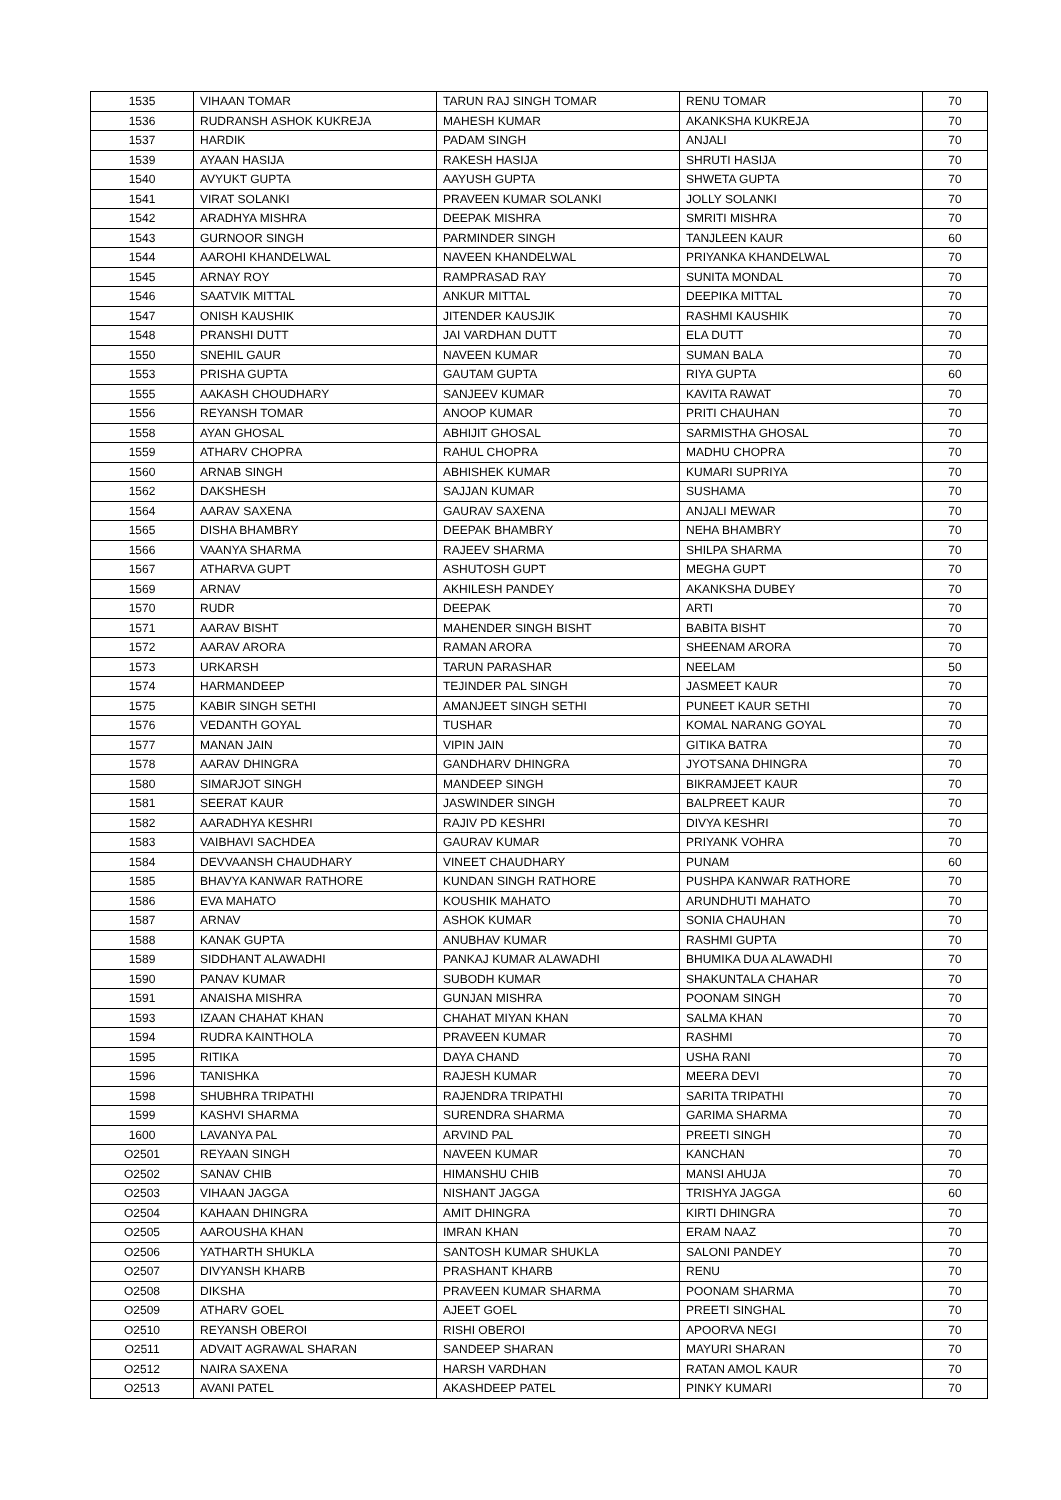| 1535 | VIHAAN TOMAR | TARUN RAJ SINGH TOMAR | RENU TOMAR | 70 |
| 1536 | RUDRANSH ASHOK KUKREJA | MAHESH KUMAR | AKANKSHA KUKREJA | 70 |
| 1537 | HARDIK | PADAM SINGH | ANJALI | 70 |
| 1539 | AYAAN HASIJA | RAKESH HASIJA | SHRUTI HASIJA | 70 |
| 1540 | AVYUKT GUPTA | AAYUSH GUPTA | SHWETA GUPTA | 70 |
| 1541 | VIRAT SOLANKI | PRAVEEN KUMAR SOLANKI | JOLLY SOLANKI | 70 |
| 1542 | ARADHYA MISHRA | DEEPAK MISHRA | SMRITI MISHRA | 70 |
| 1543 | GURNOOR SINGH | PARMINDER SINGH | TANJLEEN KAUR | 60 |
| 1544 | AAROHI KHANDELWAL | NAVEEN KHANDELWAL | PRIYANKA KHANDELWAL | 70 |
| 1545 | ARNAY ROY | RAMPRASAD RAY | SUNITA MONDAL | 70 |
| 1546 | SAATVIK MITTAL | ANKUR MITTAL | DEEPIKA MITTAL | 70 |
| 1547 | ONISH KAUSHIK | JITENDER KAUSJIK | RASHMI KAUSHIK | 70 |
| 1548 | PRANSHI DUTT | JAI VARDHAN DUTT | ELA DUTT | 70 |
| 1550 | SNEHIL GAUR | NAVEEN KUMAR | SUMAN BALA | 70 |
| 1553 | PRISHA GUPTA | GAUTAM GUPTA | RIYA GUPTA | 60 |
| 1555 | AAKASH CHOUDHARY | SANJEEV KUMAR | KAVITA RAWAT | 70 |
| 1556 | REYANSH TOMAR | ANOOP KUMAR | PRITI CHAUHAN | 70 |
| 1558 | AYAN GHOSAL | ABHIJIT GHOSAL | SARMISTHA GHOSAL | 70 |
| 1559 | ATHARV CHOPRA | RAHUL CHOPRA | MADHU CHOPRA | 70 |
| 1560 | ARNAB SINGH | ABHISHEK KUMAR | KUMARI SUPRIYA | 70 |
| 1562 | DAKSHESH | SAJJAN KUMAR | SUSHAMA | 70 |
| 1564 | AARAV SAXENA | GAURAV SAXENA | ANJALI MEWAR | 70 |
| 1565 | DISHA BHAMBRY | DEEPAK BHAMBRY | NEHA BHAMBRY | 70 |
| 1566 | VAANYA SHARMA | RAJEEV SHARMA | SHILPA SHARMA | 70 |
| 1567 | ATHARVA GUPT | ASHUTOSH GUPT | MEGHA GUPT | 70 |
| 1569 | ARNAV | AKHILESH PANDEY | AKANKSHA DUBEY | 70 |
| 1570 | RUDR | DEEPAK | ARTI | 70 |
| 1571 | AARAV BISHT | MAHENDER SINGH BISHT | BABITA BISHT | 70 |
| 1572 | AARAV ARORA | RAMAN ARORA | SHEENAM ARORA | 70 |
| 1573 | URKARSH | TARUN PARASHAR | NEELAM | 50 |
| 1574 | HARMANDEEP | TEJINDER PAL SINGH | JASMEET KAUR | 70 |
| 1575 | KABIR SINGH SETHI | AMANJEET SINGH SETHI | PUNEET KAUR SETHI | 70 |
| 1576 | VEDANTH GOYAL | TUSHAR | KOMAL NARANG GOYAL | 70 |
| 1577 | MANAN JAIN | VIPIN JAIN | GITIKA BATRA | 70 |
| 1578 | AARAV DHINGRA | GANDHARV DHINGRA | JYOTSANA DHINGRA | 70 |
| 1580 | SIMARJOT SINGH | MANDEEP SINGH | BIKRAMJEET KAUR | 70 |
| 1581 | SEERAT KAUR | JASWINDER SINGH | BALPREET KAUR | 70 |
| 1582 | AARADHYA KESHRI | RAJIV PD KESHRI | DIVYA KESHRI | 70 |
| 1583 | VAIBHAVI SACHDEA | GAURAV KUMAR | PRIYANK VOHRA | 70 |
| 1584 | DEVVAANSH CHAUDHARY | VINEET CHAUDHARY | PUNAM | 60 |
| 1585 | BHAVYA KANWAR RATHORE | KUNDAN SINGH RATHORE | PUSHPA KANWAR RATHORE | 70 |
| 1586 | EVA MAHATO | KOUSHIK MAHATO | ARUNDHUTI MAHATO | 70 |
| 1587 | ARNAV | ASHOK KUMAR | SONIA CHAUHAN | 70 |
| 1588 | KANAK GUPTA | ANUBHAV KUMAR | RASHMI GUPTA | 70 |
| 1589 | SIDDHANT ALAWADHI | PANKAJ KUMAR ALAWADHI | BHUMIKA DUA ALAWADHI | 70 |
| 1590 | PANAV KUMAR | SUBODH KUMAR | SHAKUNTALA CHAHAR | 70 |
| 1591 | ANAISHA MISHRA | GUNJAN MISHRA | POONAM SINGH | 70 |
| 1593 | IZAAN CHAHAT KHAN | CHAHAT MIYAN KHAN | SALMA KHAN | 70 |
| 1594 | RUDRA KAINTHOLA | PRAVEEN KUMAR | RASHMI | 70 |
| 1595 | RITIKA | DAYA CHAND | USHA RANI | 70 |
| 1596 | TANISHKA | RAJESH KUMAR | MEERA DEVI | 70 |
| 1598 | SHUBHRA TRIPATHI | RAJENDRA TRIPATHI | SARITA TRIPATHI | 70 |
| 1599 | KASHVI SHARMA | SURENDRA SHARMA | GARIMA SHARMA | 70 |
| 1600 | LAVANYA PAL | ARVIND PAL | PREETI SINGH | 70 |
| O2501 | REYAAN SINGH | NAVEEN KUMAR | KANCHAN | 70 |
| O2502 | SANAV CHIB | HIMANSHU CHIB | MANSI AHUJA | 70 |
| O2503 | VIHAAN JAGGA | NISHANT JAGGA | TRISHYA JAGGA | 60 |
| O2504 | KAHAAN DHINGRA | AMIT DHINGRA | KIRTI DHINGRA | 70 |
| O2505 | AAROUSHA KHAN | IMRAN KHAN | ERAM NAAZ | 70 |
| O2506 | YATHARTH SHUKLA | SANTOSH KUMAR SHUKLA | SALONI PANDEY | 70 |
| O2507 | DIVYANSH KHARB | PRASHANT KHARB | RENU | 70 |
| O2508 | DIKSHA | PRAVEEN KUMAR SHARMA | POONAM SHARMA | 70 |
| O2509 | ATHARV GOEL | AJEET GOEL | PREETI SINGHAL | 70 |
| O2510 | REYANSH OBEROI | RISHI OBEROI | APOORVA NEGI | 70 |
| O2511 | ADVAIT AGRAWAL SHARAN | SANDEEP SHARAN | MAYURI SHARAN | 70 |
| O2512 | NAIRA SAXENA | HARSH VARDHAN | RATAN AMOL KAUR | 70 |
| O2513 | AVANI PATEL | AKASHDEEP PATEL | PINKY KUMARI | 70 |